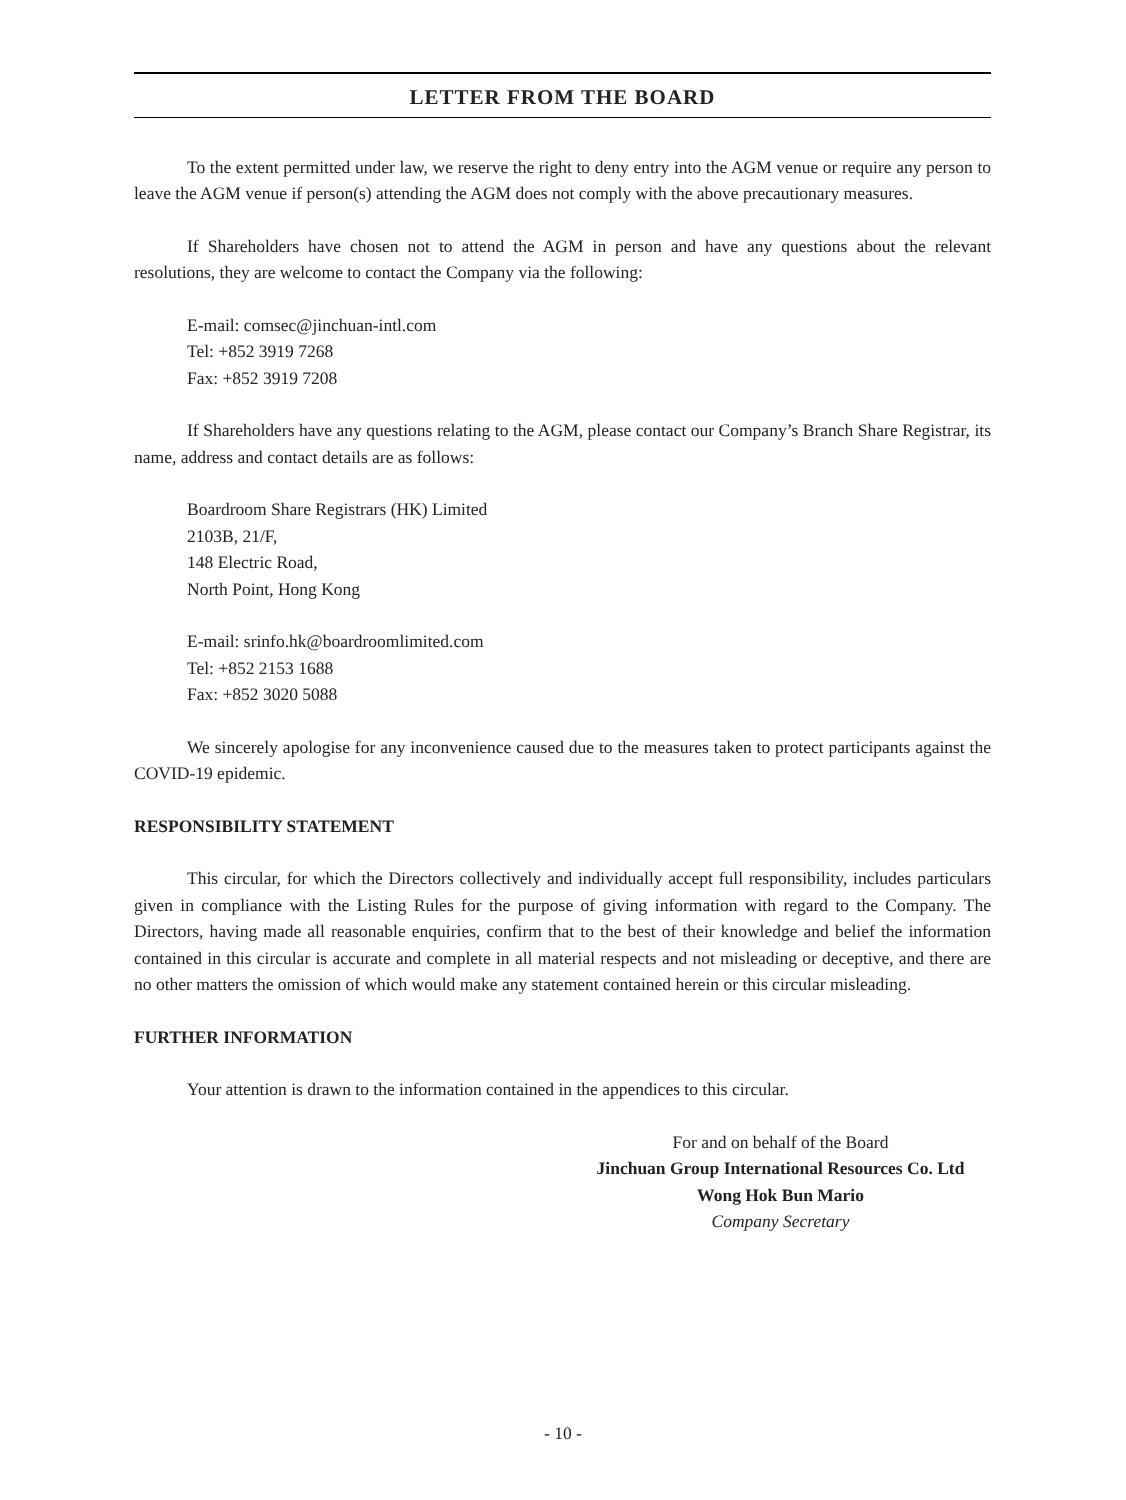LETTER FROM THE BOARD
To the extent permitted under law, we reserve the right to deny entry into the AGM venue or require any person to leave the AGM venue if person(s) attending the AGM does not comply with the above precautionary measures.
If Shareholders have chosen not to attend the AGM in person and have any questions about the relevant resolutions, they are welcome to contact the Company via the following:
E-mail: comsec@jinchuan-intl.com
Tel: +852 3919 7268
Fax: +852 3919 7208
If Shareholders have any questions relating to the AGM, please contact our Company’s Branch Share Registrar, its name, address and contact details are as follows:
Boardroom Share Registrars (HK) Limited
2103B, 21/F,
148 Electric Road,
North Point, Hong Kong
E-mail: srinfo.hk@boardroomlimited.com
Tel: +852 2153 1688
Fax: +852 3020 5088
We sincerely apologise for any inconvenience caused due to the measures taken to protect participants against the COVID-19 epidemic.
RESPONSIBILITY STATEMENT
This circular, for which the Directors collectively and individually accept full responsibility, includes particulars given in compliance with the Listing Rules for the purpose of giving information with regard to the Company. The Directors, having made all reasonable enquiries, confirm that to the best of their knowledge and belief the information contained in this circular is accurate and complete in all material respects and not misleading or deceptive, and there are no other matters the omission of which would make any statement contained herein or this circular misleading.
FURTHER INFORMATION
Your attention is drawn to the information contained in the appendices to this circular.
For and on behalf of the Board
Jinchuan Group International Resources Co. Ltd
Wong Hok Bun Mario
Company Secretary
- 10 -